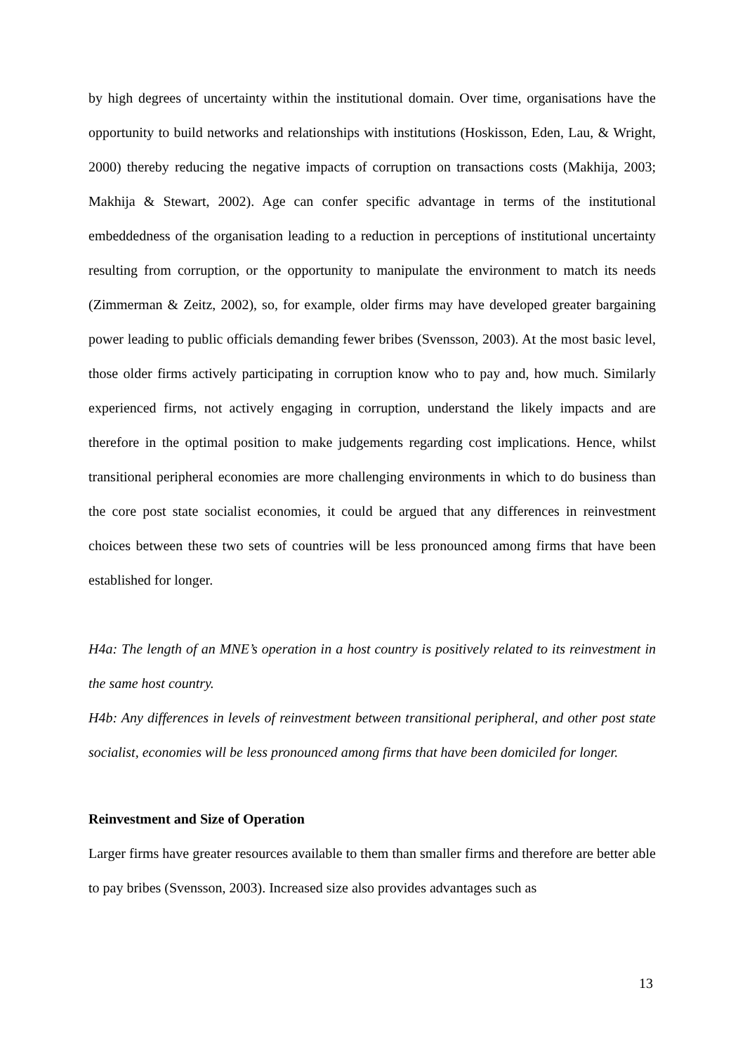by high degrees of uncertainty within the institutional domain. Over time, organisations have the opportunity to build networks and relationships with institutions (Hoskisson, Eden, Lau, & Wright, 2000) thereby reducing the negative impacts of corruption on transactions costs (Makhija, 2003; Makhija & Stewart, 2002). Age can confer specific advantage in terms of the institutional embeddedness of the organisation leading to a reduction in perceptions of institutional uncertainty resulting from corruption, or the opportunity to manipulate the environment to match its needs (Zimmerman & Zeitz, 2002), so, for example, older firms may have developed greater bargaining power leading to public officials demanding fewer bribes (Svensson, 2003). At the most basic level, those older firms actively participating in corruption know who to pay and, how much. Similarly experienced firms, not actively engaging in corruption, understand the likely impacts and are therefore in the optimal position to make judgements regarding cost implications. Hence, whilst transitional peripheral economies are more challenging environments in which to do business than the core post state socialist economies, it could be argued that any differences in reinvestment choices between these two sets of countries will be less pronounced among firms that have been established for longer.
H4a: The length of an MNE’s operation in a host country is positively related to its reinvestment in the same host country.
H4b: Any differences in levels of reinvestment between transitional peripheral, and other post state socialist, economies will be less pronounced among firms that have been domiciled for longer.
Reinvestment and Size of Operation
Larger firms have greater resources available to them than smaller firms and therefore are better able to pay bribes (Svensson, 2003). Increased size also provides advantages such as
13